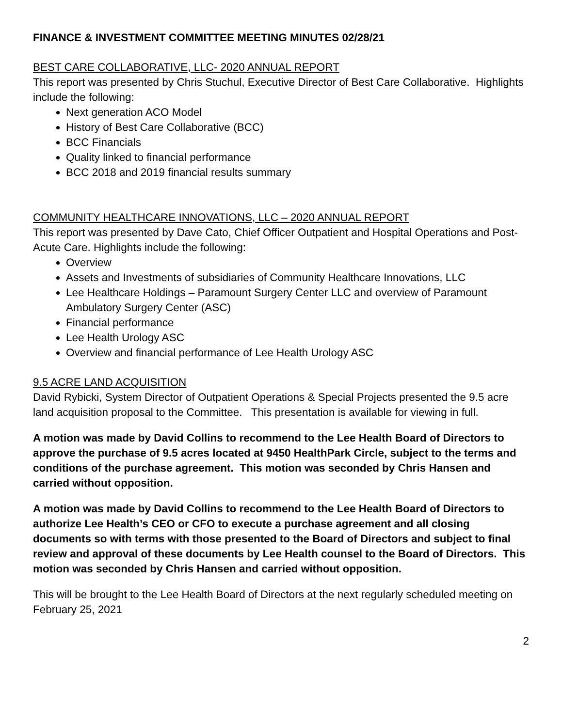FINANCE & INVESTMENT COMMITTEE MEETING MINUTES 02/28/21
BEST CARE COLLABORATIVE, LLC- 2020 ANNUAL REPORT
This report was presented by Chris Stuchul, Executive Director of Best Care Collaborative. Highlights include the following:
Next generation ACO Model
History of Best Care Collaborative (BCC)
BCC Financials
Quality linked to financial performance
BCC 2018 and 2019 financial results summary
COMMUNITY HEALTHCARE INNOVATIONS, LLC – 2020 ANNUAL REPORT
This report was presented by Dave Cato, Chief Officer Outpatient and Hospital Operations and Post-Acute Care. Highlights include the following:
Overview
Assets and Investments of subsidiaries of Community Healthcare Innovations, LLC
Lee Healthcare Holdings – Paramount Surgery Center LLC and overview of Paramount Ambulatory Surgery Center (ASC)
Financial performance
Lee Health Urology ASC
Overview and financial performance of Lee Health Urology ASC
9.5 ACRE LAND ACQUISITION
David Rybicki, System Director of Outpatient Operations & Special Projects presented the 9.5 acre land acquisition proposal to the Committee. This presentation is available for viewing in full.
A motion was made by David Collins to recommend to the Lee Health Board of Directors to approve the purchase of 9.5 acres located at 9450 HealthPark Circle, subject to the terms and conditions of the purchase agreement. This motion was seconded by Chris Hansen and carried without opposition.
A motion was made by David Collins to recommend to the Lee Health Board of Directors to authorize Lee Health’s CEO or CFO to execute a purchase agreement and all closing documents so with terms with those presented to the Board of Directors and subject to final review and approval of these documents by Lee Health counsel to the Board of Directors. This motion was seconded by Chris Hansen and carried without opposition.
This will be brought to the Lee Health Board of Directors at the next regularly scheduled meeting on February 25, 2021
2